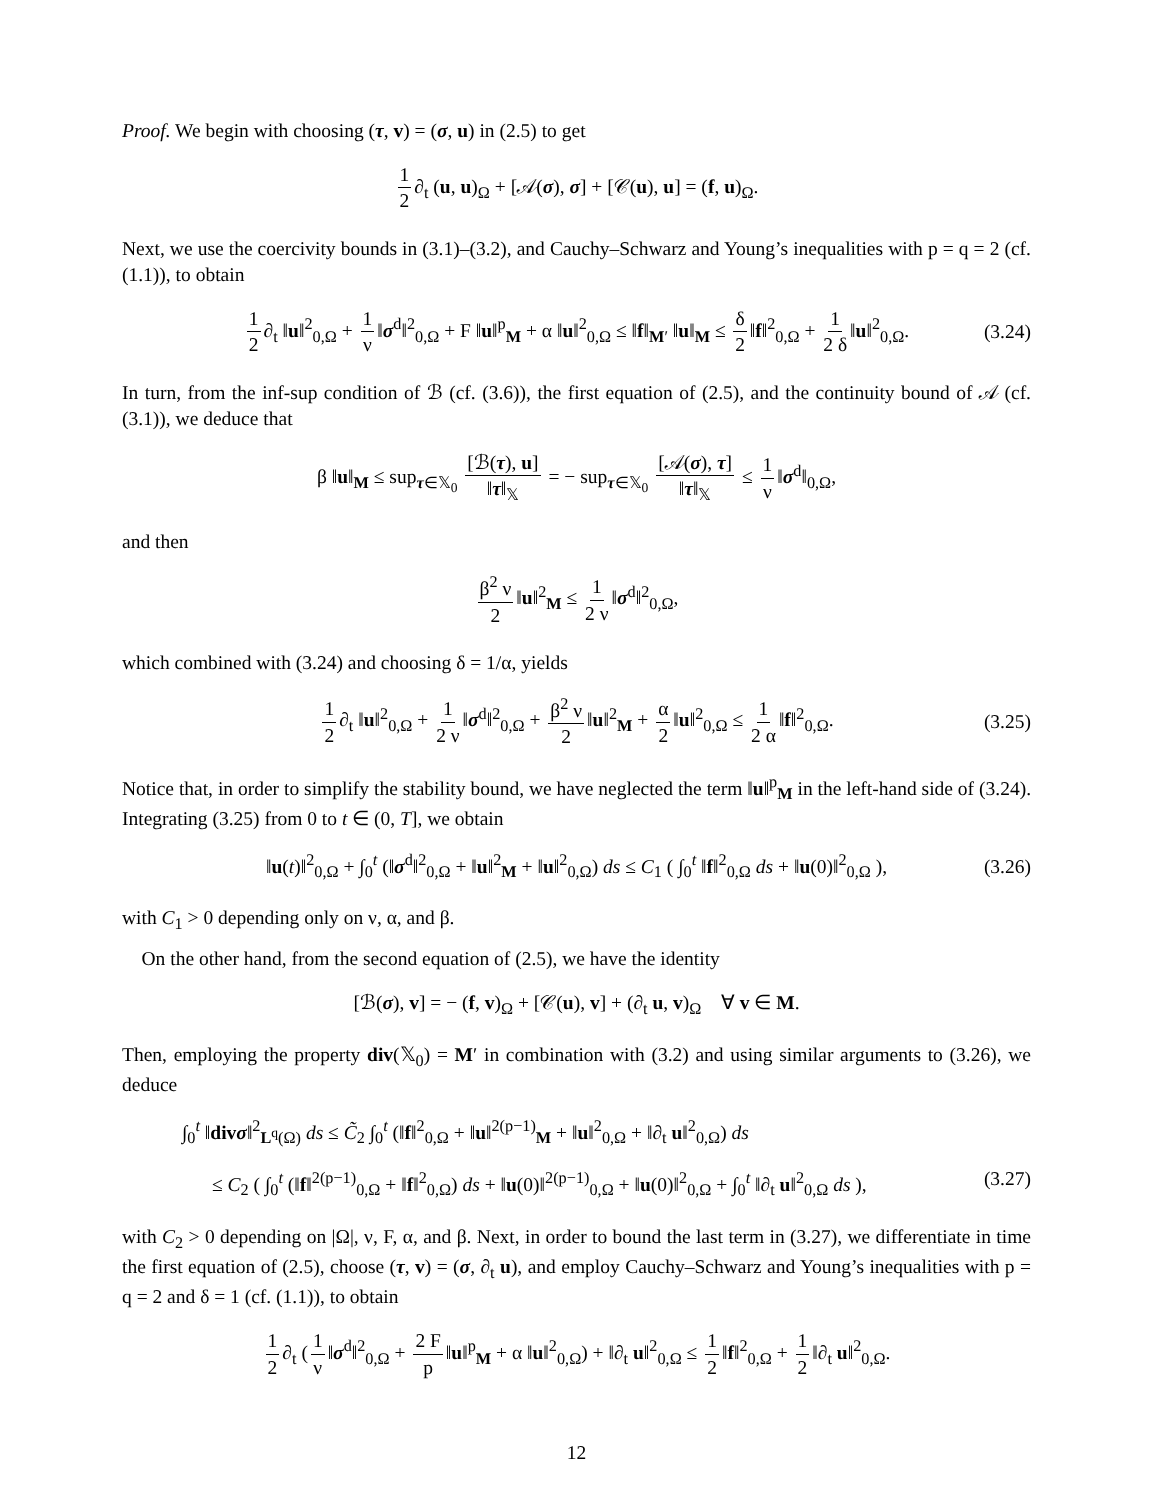Proof. We begin with choosing (τ, v) = (σ, u) in (2.5) to get
1 2 ∂<sub>t</sub> (u, u)<sub>Ω</sub> + [𝒜(σ), σ] + [𝒞(u), u] = (f, u)<sub>Ω</sub>.
Next, we use the coercivity bounds in (3.1)–(3.2), and Cauchy–Schwarz and Young’s inequalities with p = q = 2 (cf. (1.1)), to obtain
1 2 ∂<sub>t</sub> ‖u‖<sup>2</sup><sub>0,Ω</sub> + 1 ν ‖σ<sup>d</sup>‖<sup>2</sup><sub>0,Ω</sub> + F ‖u‖<sup>p</sup><sub>M</sub> + α ‖u‖<sup>2</sup><sub>0,Ω</sub> ≤ ‖f‖<sub>M′</sub> ‖u‖<sub>M</sub> ≤ δ 2 ‖f‖<sup>2</sup><sub>0,Ω</sub> + 1 2 δ ‖u‖<sup>2</sup><sub>0,Ω</sub>. (3.24)
In turn, from the inf-sup condition of ℬ (cf. (3.6)), the first equation of (2.5), and the continuity bound of 𝒜 (cf. (3.1)), we deduce that
β ‖u‖<sub>M</sub> ≤ sup<sub>τ∈𝕏<sub>0</sub></sub> [ℬ(τ), u] ‖τ‖<sub>𝕏</sub> = − sup<sub>τ∈𝕏<sub>0</sub></sub> [𝒜(σ), τ] ‖τ‖<sub>𝕏</sub> ≤ 1 ν ‖σ<sup>d</sup>‖<sub>0,Ω</sub>,
and then
β<sup>2</sup> ν 2 ‖u‖<sup>2</sup><sub>M</sub> ≤ 1 2 ν ‖σ<sup>d</sup>‖<sup>2</sup><sub>0,Ω</sub>,
which combined with (3.24) and choosing δ = 1/α, yields
1 2 ∂<sub>t</sub> ‖u‖<sup>2</sup><sub>0,Ω</sub> + 1 2 ν ‖σ<sup>d</sup>‖<sup>2</sup><sub>0,Ω</sub> + β<sup>2</sup> ν 2 ‖u‖<sup>2</sup><sub>M</sub> + α 2 ‖u‖<sup>2</sup><sub>0,Ω</sub> ≤ 1 2 α ‖f‖<sup>2</sup><sub>0,Ω</sub>. (3.25)
Notice that, in order to simplify the stability bound, we have neglected the term ‖u‖<sup>p</sup><sub>M</sub> in the left-hand side of (3.24). Integrating (3.25) from 0 to t ∈ (0, T], we obtain
‖u(t)‖<sup>2</sup><sub>0,Ω</sub> + ∫<sub>0</sub><sup>t</sup> (‖σ<sup>d</sup>‖<sup>2</sup><sub>0,Ω</sub> + ‖u‖<sup>2</sup><sub>M</sub> + ‖u‖<sup>2</sup><sub>0,Ω</sub>) ds ≤ C<sub>1</sub> ( ∫<sub>0</sub><sup>t</sup> ‖f‖<sup>2</sup><sub>0,Ω</sub> ds + ‖u(0)‖<sup>2</sup><sub>0,Ω</sub> ), (3.26)
with C<sub>1</sub> > 0 depending only on ν, α, and β.
On the other hand, from the second equation of (2.5), we have the identity
[ℬ(σ), v] = − (f, v)<sub>Ω</sub> + [𝒞(u), v] + (∂<sub>t</sub> u, v)<sub>Ω</sub> ∀ v ∈ M.
Then, employing the property div(𝕏<sub>0</sub>) = M′ in combination with (3.2) and using similar arguments to (3.26), we deduce
∫<sub>0</sub><sup>t</sup> ‖divσ‖<sup>2</sup><sub>L<sup>q</sup>(Ω)</sub> ds ≤ C̃<sub>2</sub> ∫<sub>0</sub><sup>t</sup> (‖f‖<sup>2</sup><sub>0,Ω</sub> + ‖u‖<sup>2(p−1)</sup><sub>M</sub> + ‖u‖<sup>2</sup><sub>0,Ω</sub> + ‖∂<sub>t</sub> u‖<sup>2</sup><sub>0,Ω</sub>) ds
≤ C<sub>2</sub> ( ∫<sub>0</sub><sup>t</sup> (‖f‖<sup>2(p−1)</sup><sub>0,Ω</sub> + ‖f‖<sup>2</sup><sub>0,Ω</sub>) ds + ‖u(0)‖<sup>2(p−1)</sup><sub>0,Ω</sub> + ‖u(0)‖<sup>2</sup><sub>0,Ω</sub> + ∫<sub>0</sub><sup>t</sup> ‖∂<sub>t</sub> u‖<sup>2</sup><sub>0,Ω</sub> ds ),
(3.27)
with C<sub>2</sub> > 0 depending on |Ω|, ν, F, α, and β. Next, in order to bound the last term in (3.27), we differentiate in time the first equation of (2.5), choose (τ, v) = (σ, ∂<sub>t</sub> u), and employ Cauchy–Schwarz and Young’s inequalities with p = q = 2 and δ = 1 (cf. (1.1)), to obtain
1 2 ∂<sub>t</sub> (1 ν ‖σ<sup>d</sup>‖<sup>2</sup><sub>0,Ω</sub> + 2 F p ‖u‖<sup>p</sup><sub>M</sub> + α ‖u‖<sup>2</sup><sub>0,Ω</sub>) + ‖∂<sub>t</sub> u‖<sup>2</sup><sub>0,Ω</sub> ≤ 1 2 ‖f‖<sup>2</sup><sub>0,Ω</sub> + 1 2 ‖∂<sub>t</sub> u‖<sup>2</sup><sub>0,Ω</sub>.
12